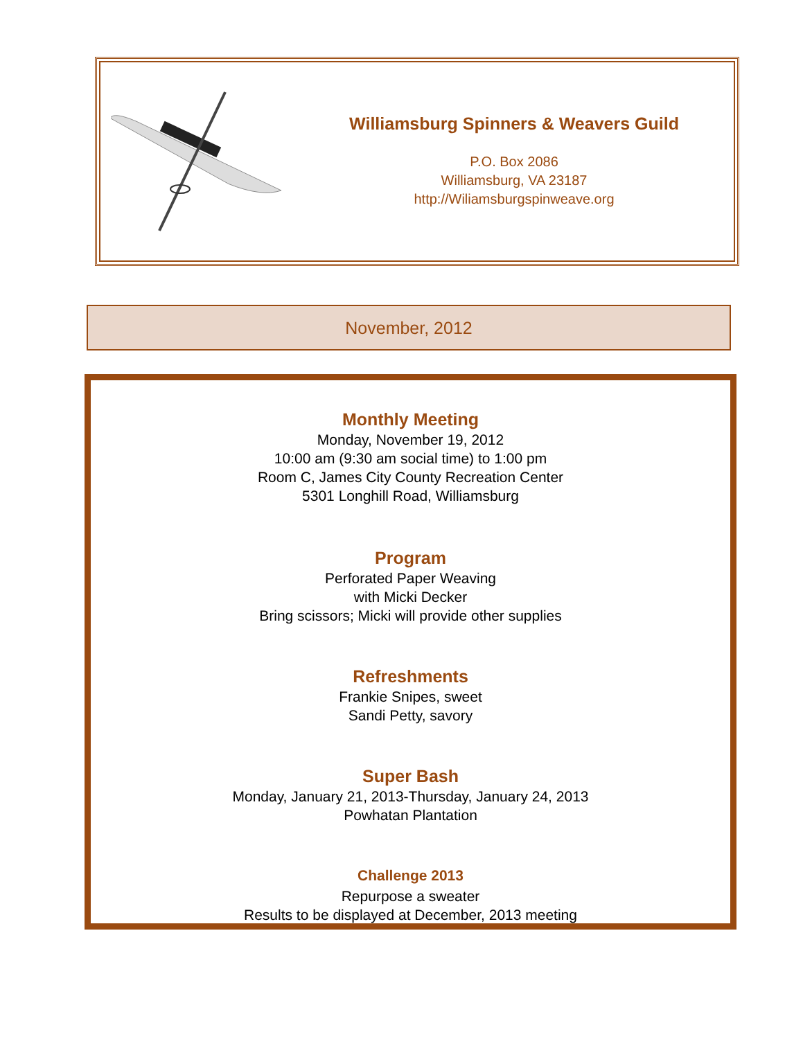Williamsburg Spinners & Weavers Guild
P.O. Box 2086
Williamsburg, VA 23187
http://Wiliamsburgspinweave.org
November, 2012
Monthly Meeting
Monday, November 19, 2012
10:00 am (9:30 am social time) to 1:00 pm
Room C, James City County Recreation Center
5301 Longhill Road, Williamsburg
Program
Perforated Paper Weaving
with Micki Decker
Bring scissors; Micki will provide other supplies
Refreshments
Frankie Snipes, sweet
Sandi Petty, savory
Super Bash
Monday, January 21, 2013-Thursday, January 24, 2013
Powhatan Plantation
Challenge 2013
Repurpose a sweater
Results to be displayed at December, 2013 meeting